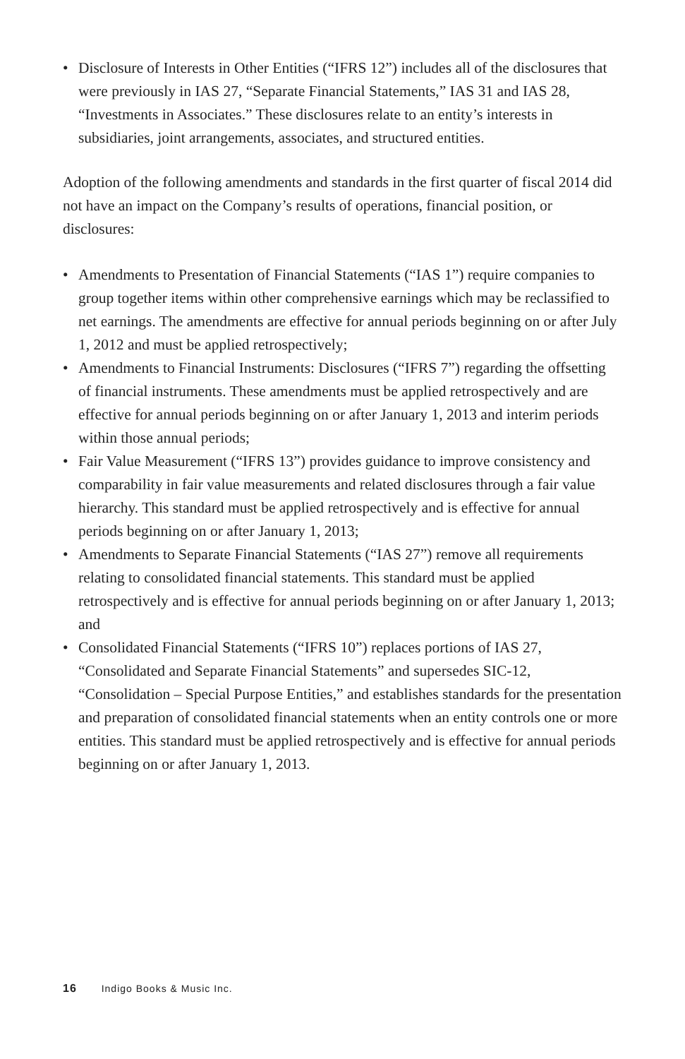• Disclosure of Interests in Other Entities (“IFRS 12”) includes all of the disclosures that were previously in IAS 27, “Separate Financial Statements,” IAS 31 and IAS 28, “Investments in Associates.” These disclosures relate to an entity’s interests in subsidiaries, joint arrangements, associates, and structured entities.
Adoption of the following amendments and standards in the first quarter of fiscal 2014 did not have an impact on the Company’s results of operations, financial position, or disclosures:
• Amendments to Presentation of Financial Statements (“IAS 1”) require companies to group together items within other comprehensive earnings which may be reclassified to net earnings. The amendments are effective for annual periods beginning on or after July 1, 2012 and must be applied retrospectively;
• Amendments to Financial Instruments: Disclosures (“IFRS 7”) regarding the offsetting of financial instruments. These amendments must be applied retrospectively and are effective for annual periods beginning on or after January 1, 2013 and interim periods within those annual periods;
• Fair Value Measurement (“IFRS 13”) provides guidance to improve consistency and comparability in fair value measurements and related disclosures through a fair value hierarchy. This standard must be applied retrospectively and is effective for annual periods beginning on or after January 1, 2013;
• Amendments to Separate Financial Statements (“IAS 27”) remove all requirements relating to consolidated financial statements. This standard must be applied retrospectively and is effective for annual periods beginning on or after January 1, 2013; and
• Consolidated Financial Statements (“IFRS 10”) replaces portions of IAS 27, “Consolidated and Separate Financial Statements” and supersedes SIC-12, “Consolidation – Special Purpose Entities,” and establishes standards for the presentation and preparation of consolidated financial statements when an entity controls one or more entities. This standard must be applied retrospectively and is effective for annual periods beginning on or after January 1, 2013.
16 Indigo Books & Music Inc.